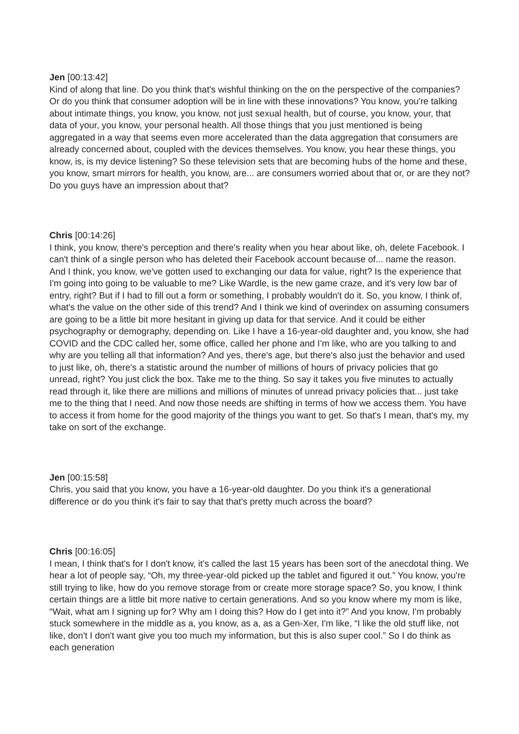Jen [00:13:42]
Kind of along that line. Do you think that's wishful thinking on the on the perspective of the companies? Or do you think that consumer adoption will be in line with these innovations? You know, you're talking about intimate things, you know, you know, not just sexual health, but of course, you know, your, that data of your, you know, your personal health. All those things that you just mentioned is being aggregated in a way that seems even more accelerated than the data aggregation that consumers are already concerned about, coupled with the devices themselves. You know, you hear these things, you know, is, is my device listening? So these television sets that are becoming hubs of the home and these, you know, smart mirrors for health, you know, are... are consumers worried about that or, or are they not? Do you guys have an impression about that?
Chris [00:14:26]
I think, you know, there's perception and there's reality when you hear about like, oh, delete Facebook. I can't think of a single person who has deleted their Facebook account because of... name the reason. And I think, you know, we've gotten used to exchanging our data for value, right? Is the experience that I'm going into going to be valuable to me? Like Wardle, is the new game craze, and it's very low bar of entry, right? But if I had to fill out a form or something, I probably wouldn't do it. So, you know, I think of, what's the value on the other side of this trend? And I think we kind of overindex on assuming consumers are going to be a little bit more hesitant in giving up data for that service. And it could be either psychography or demography, depending on. Like I have a 16-year-old daughter and, you know, she had COVID and the CDC called her, some office, called her phone and I’m like, who are you talking to and why are you telling all that information? And yes, there's age, but there's also just the behavior and used to just like, oh, there's a statistic around the number of millions of hours of privacy policies that go unread, right? You just click the box. Take me to the thing. So say it takes you five minutes to actually read through it, like there are millions and millions of minutes of unread privacy policies that... just take me to the thing that I need. And now those needs are shifting in terms of how we access them. You have to access it from home for the good majority of the things you want to get. So that's I mean, that's my, my take on sort of the exchange.
Jen [00:15:58]
Chris, you said that you know, you have a 16-year-old daughter. Do you think it's a generational difference or do you think it's fair to say that that's pretty much across the board?
Chris [00:16:05]
I mean, I think that's for I don't know, it's called the last 15 years has been sort of the anecdotal thing. We hear a lot of people say, “Oh, my three-year-old picked up the tablet and figured it out.” You know, you're still trying to like, how do you remove storage from or create more storage space? So, you know, I think certain things are a little bit more native to certain generations. And so you know where my mom is like, “Wait, what am I signing up for? Why am I doing this? How do I get into it?” And you know, I'm probably stuck somewhere in the middle as a, you know, as a, as a Gen-Xer, I'm like, “I like the old stuff like, not like, don't I don't want give you too much my information, but this is also super cool.” So I do think as each generation